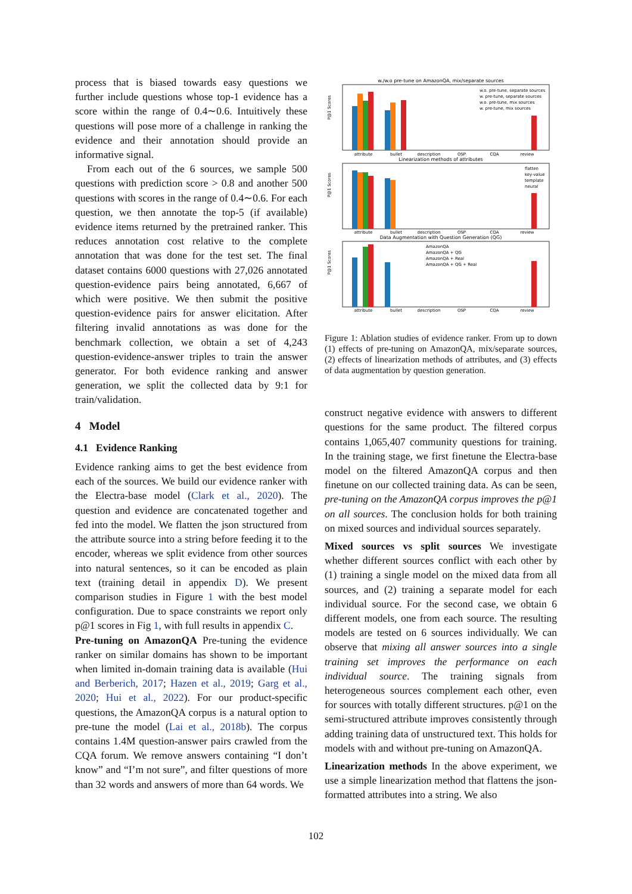process that is biased towards easy questions we further include questions whose top-1 evidence has a score within the range of 0.4∼0.6. Intuitively these questions will pose more of a challenge in ranking the evidence and their annotation should provide an informative signal.
From each out of the 6 sources, we sample 500 questions with prediction score > 0.8 and another 500 questions with scores in the range of 0.4∼0.6. For each question, we then annotate the top-5 (if available) evidence items returned by the pretrained ranker. This reduces annotation cost relative to the complete annotation that was done for the test set. The final dataset contains 6000 questions with 27,026 annotated question-evidence pairs being annotated, 6,667 of which were positive. We then submit the positive question-evidence pairs for answer elicitation. After filtering invalid annotations as was done for the benchmark collection, we obtain a set of 4,243 question-evidence-answer triples to train the answer generator. For both evidence ranking and answer generation, we split the collected data by 9:1 for train/validation.
4 Model
4.1 Evidence Ranking
Evidence ranking aims to get the best evidence from each of the sources. We build our evidence ranker with the Electra-base model (Clark et al., 2020). The question and evidence are concatenated together and fed into the model. We flatten the json structured from the attribute source into a string before feeding it to the encoder, whereas we split evidence from other sources into natural sentences, so it can be encoded as plain text (training detail in appendix D). We present comparison studies in Figure 1 with the best model configuration. Due to space constraints we report only p@1 scores in Fig 1, with full results in appendix C.
Pre-tuning on AmazonQA Pre-tuning the evidence ranker on similar domains has shown to be important when limited in-domain training data is available (Hui and Berberich, 2017; Hazen et al., 2019; Garg et al., 2020; Hui et al., 2022). For our product-specific questions, the AmazonQA corpus is a natural option to pre-tune the model (Lai et al., 2018b). The corpus contains 1.4M question-answer pairs crawled from the CQA forum. We remove answers containing “I don’t know” and “I’m not sure”, and filter questions of more than 32 words and answers of more than 64 words. We
w./w.o pre-tune on AmazonQA, mix/separate sources
Linearization methods of attributes
Data Augmentation with Question Generation (QG)
attribute
bullet
description
OSP
CQA
review
attribute
bullet
description
OSP
CQA
review
attribute
bullet
description
OSP
CQA
review
w.o. pre-tune, separate sources
w. pre-tune, separate sources
w.o. pre-tune, mix sources
w. pre-tune, mix sources
flatten
key-value
template
neural
AmazonQA
AmazonQA + QG
AmazonQA + Real
AmazonQA + QG + Real
P@1 Scores
P@1 Scores
P@1 Scores
Figure 1: Ablation studies of evidence ranker. From up to down (1) effects of pre-tuning on AmazonQA, mix/separate sources, (2) effects of linearization methods of attributes, and (3) effects of data augmentation by question generation.
construct negative evidence with answers to different questions for the same product. The filtered corpus contains 1,065,407 community questions for training. In the training stage, we first finetune the Electra-base model on the filtered AmazonQA corpus and then finetune on our collected training data. As can be seen, pre-tuning on the AmazonQA corpus improves the p@1 on all sources. The conclusion holds for both training on mixed sources and individual sources separately.
Mixed sources vs split sources We investigate whether different sources conflict with each other by (1) training a single model on the mixed data from all sources, and (2) training a separate model for each individual source. For the second case, we obtain 6 different models, one from each source. The resulting models are tested on 6 sources individually. We can observe that mixing all answer sources into a single training set improves the performance on each individual source. The training signals from heterogeneous sources complement each other, even for sources with totally different structures. p@1 on the semi-structured attribute improves consistently through adding training data of unstructured text. This holds for models with and without pre-tuning on AmazonQA.
Linearization methods In the above experiment, we use a simple linearization method that flattens the json-formatted attributes into a string. We also
102